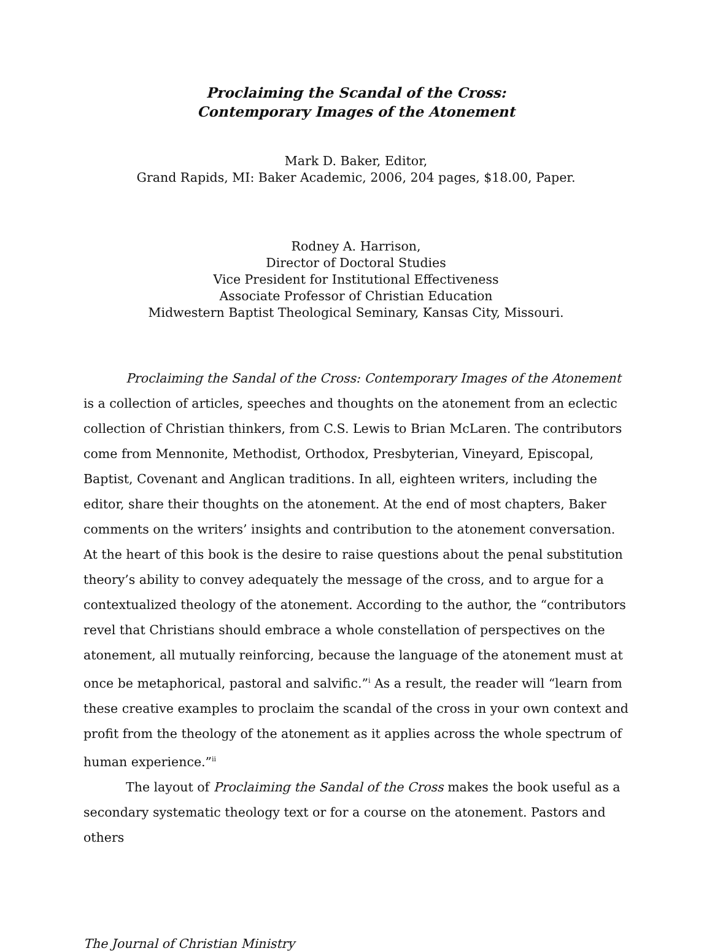Proclaiming the Scandal of the Cross:
Contemporary Images of the Atonement
Mark D. Baker, Editor,
Grand Rapids, MI: Baker Academic, 2006, 204 pages, $18.00, Paper.
Rodney A. Harrison,
Director of Doctoral Studies
Vice President for Institutional Effectiveness
Associate Professor of Christian Education
Midwestern Baptist Theological Seminary, Kansas City, Missouri.
Proclaiming the Sandal of the Cross: Contemporary Images of the Atonement is a collection of articles, speeches and thoughts on the atonement from an eclectic collection of Christian thinkers, from C.S. Lewis to Brian McLaren. The contributors come from Mennonite, Methodist, Orthodox, Presbyterian, Vineyard, Episcopal, Baptist, Covenant and Anglican traditions. In all, eighteen writers, including the editor, share their thoughts on the atonement. At the end of most chapters, Baker comments on the writers’ insights and contribution to the atonement conversation. At the heart of this book is the desire to raise questions about the penal substitution theory’s ability to convey adequately the message of the cross, and to argue for a contextualized theology of the atonement. According to the author, the “contributors revel that Christians should embrace a whole constellation of perspectives on the atonement, all mutually reinforcing, because the language of the atonement must at once be metaphorical, pastoral and salvific.”<sup>i</sup> As a result, the reader will “learn from these creative examples to proclaim the scandal of the cross in your own context and profit from the theology of the atonement as it applies across the whole spectrum of human experience.”<sup>ii</sup>
The layout of Proclaiming the Sandal of the Cross makes the book useful as a secondary systematic theology text or for a course on the atonement. Pastors and others
The Journal of Christian Ministry